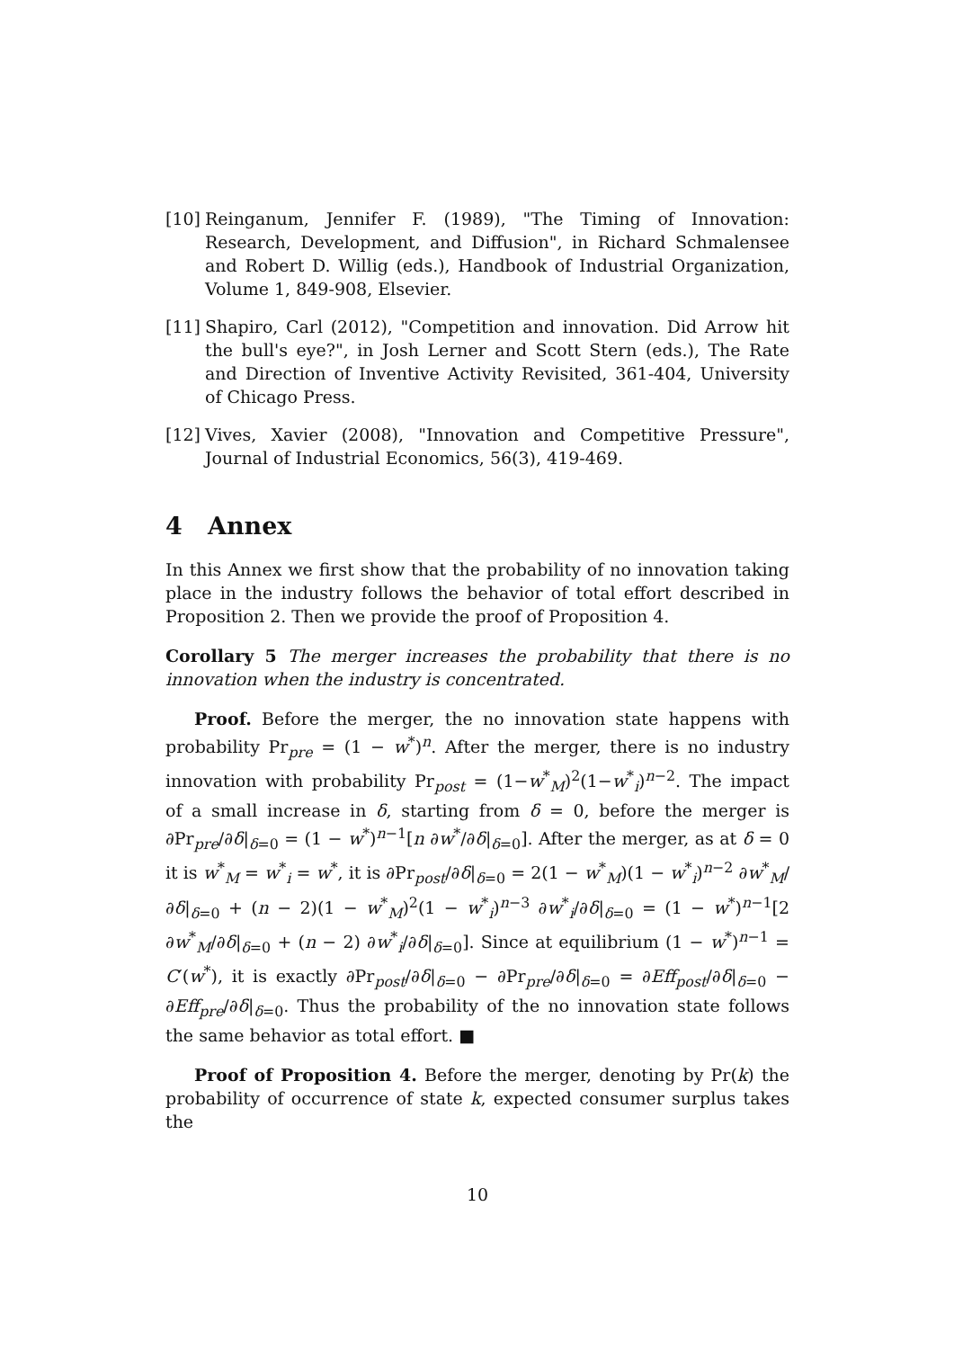[10] Reinganum, Jennifer F. (1989), "The Timing of Innovation: Research, Development, and Diffusion", in Richard Schmalensee and Robert D. Willig (eds.), Handbook of Industrial Organization, Volume 1, 849-908, Elsevier.
[11] Shapiro, Carl (2012), "Competition and innovation. Did Arrow hit the bull's eye?", in Josh Lerner and Scott Stern (eds.), The Rate and Direction of Inventive Activity Revisited, 361-404, University of Chicago Press.
[12] Vives, Xavier (2008), "Innovation and Competitive Pressure", Journal of Industrial Economics, 56(3), 419-469.
4 Annex
In this Annex we first show that the probability of no innovation taking place in the industry follows the behavior of total effort described in Proposition 2. Then we provide the proof of Proposition 4.
Corollary 5 The merger increases the probability that there is no innovation when the industry is concentrated.
Proof. Before the merger, the no innovation state happens with probability Pr<sub>pre</sub> = (1 − w<sup>*</sup>)<sup>n</sup>. After the merger, there is no industry innovation with probability Pr<sub>post</sub> = (1−w<sup>*</sup><sub>M</sub>)<sup>2</sup>(1−w<sup>*</sup><sub>i</sub>)<sup>n−2</sup>. The impact of a small increase in δ, starting from δ = 0, before the merger is ∂Pr<sub>pre</sub>/∂δ|<sub>δ=0</sub> = (1 − w<sup>*</sup>)<sup>n−1</sup>[n ∂w<sup>*</sup>/∂δ|<sub>δ=0</sub>]. After the merger, as at δ = 0 it is w<sup>*</sup><sub>M</sub> = w<sup>*</sup><sub>i</sub> = w<sup>*</sup>, it is ∂Pr<sub>post</sub>/∂δ|<sub>δ=0</sub> = 2(1 − w<sup>*</sup><sub>M</sub>)(1 − w<sup>*</sup><sub>i</sub>)<sup>n−2</sup> ∂w<sup>*</sup><sub>M</sub>/∂δ|<sub>δ=0</sub> + (n − 2)(1 − w<sup>*</sup><sub>M</sub>)<sup>2</sup>(1 − w<sup>*</sup><sub>i</sub>)<sup>n−3</sup> ∂w<sup>*</sup><sub>i</sub>/∂δ|<sub>δ=0</sub> = (1 − w<sup>*</sup>)<sup>n−1</sup>[2 ∂w<sup>*</sup><sub>M</sub>/∂δ|<sub>δ=0</sub> + (n − 2) ∂w<sup>*</sup><sub>i</sub>/∂δ|<sub>δ=0</sub>]. Since at equilibrium (1 − w<sup>*</sup>)<sup>n−1</sup> = C′(w<sup>*</sup>), it is exactly ∂Pr<sub>post</sub>/∂δ|<sub>δ=0</sub> − ∂Pr<sub>pre</sub>/∂δ|<sub>δ=0</sub> = ∂Eff<sub>post</sub>/∂δ|<sub>δ=0</sub> − ∂Eff<sub>pre</sub>/∂δ|<sub>δ=0</sub>. Thus the probability of the no innovation state follows the same behavior as total effort. ■
Proof of Proposition 4. Before the merger, denoting by Pr(k) the probability of occurrence of state k, expected consumer surplus takes the
10